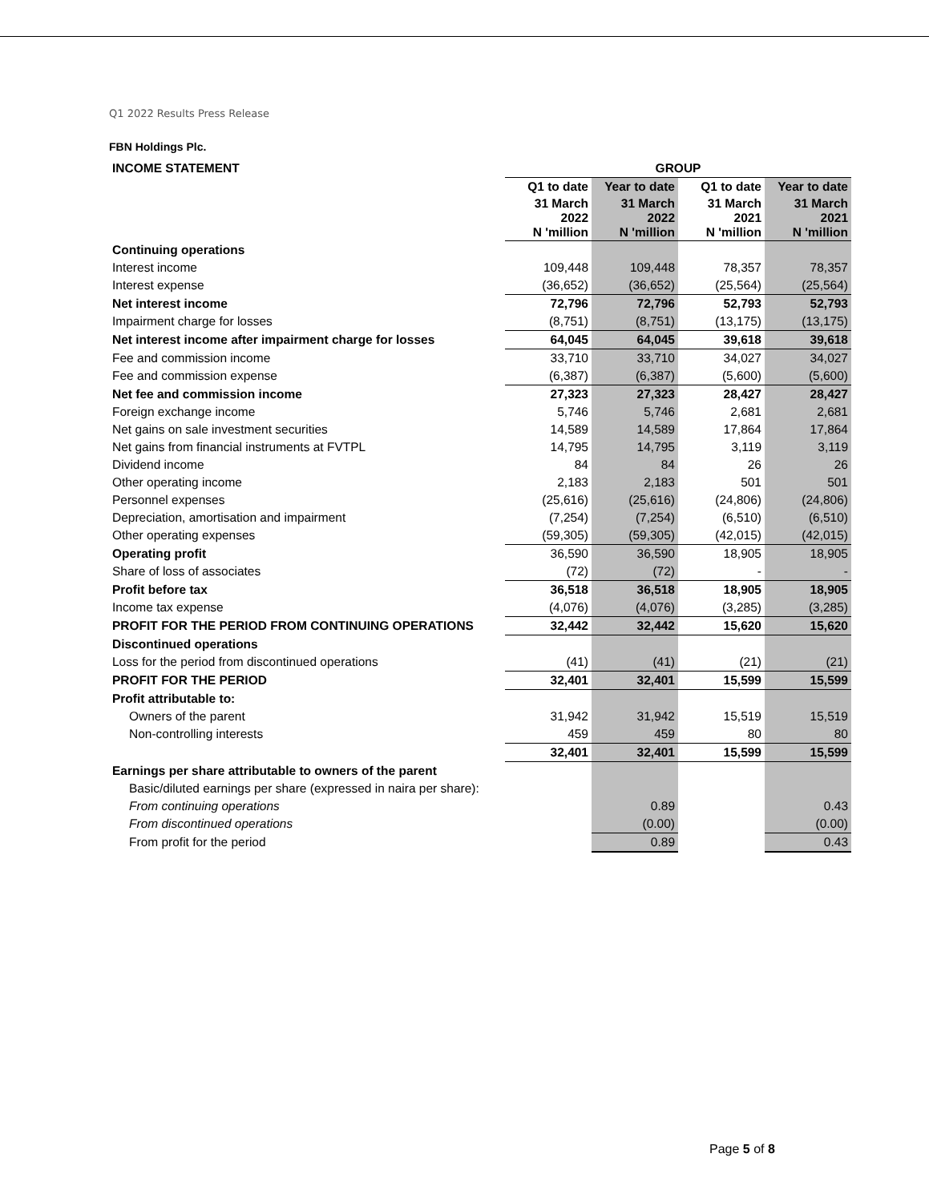Q1 2022 Results Press Release
FBN Holdings Plc.
| INCOME STATEMENT | GROUP | | | |
| | Q1 to date | Year to date | Q1 to date | Year to date |
| | 31 March 2022 N 'million | 31 March 2022 N 'million | 31 March 2021 N 'million | 31 March 2021 N 'million |
| Continuing operations | | | | |
| Interest income | 109,448 | 109,448 | 78,357 | 78,357 |
| Interest expense | (36,652) | (36,652) | (25,564) | (25,564) |
| Net interest income | 72,796 | 72,796 | 52,793 | 52,793 |
| Impairment charge for losses | (8,751) | (8,751) | (13,175) | (13,175) |
| Net interest income after impairment charge for losses | 64,045 | 64,045 | 39,618 | 39,618 |
| Fee and commission income | 33,710 | 33,710 | 34,027 | 34,027 |
| Fee and commission expense | (6,387) | (6,387) | (5,600) | (5,600) |
| Net fee and commission income | 27,323 | 27,323 | 28,427 | 28,427 |
| Foreign exchange income | 5,746 | 5,746 | 2,681 | 2,681 |
| Net gains on sale investment securities | 14,589 | 14,589 | 17,864 | 17,864 |
| Net gains from financial instruments at FVTPL | 14,795 | 14,795 | 3,119 | 3,119 |
| Dividend income | 84 | 84 | 26 | 26 |
| Other operating income | 2,183 | 2,183 | 501 | 501 |
| Personnel expenses | (25,616) | (25,616) | (24,806) | (24,806) |
| Depreciation, amortisation and impairment | (7,254) | (7,254) | (6,510) | (6,510) |
| Other operating expenses | (59,305) | (59,305) | (42,015) | (42,015) |
| Operating profit | 36,590 | 36,590 | 18,905 | 18,905 |
| Share of loss of associates | (72) | (72) | - | - |
| Profit before tax | 36,518 | 36,518 | 18,905 | 18,905 |
| Income tax expense | (4,076) | (4,076) | (3,285) | (3,285) |
| PROFIT FOR THE PERIOD FROM CONTINUING OPERATIONS | 32,442 | 32,442 | 15,620 | 15,620 |
| Discontinued operations | | | | |
| Loss for the period from discontinued operations | (41) | (41) | (21) | (21) |
| PROFIT FOR THE PERIOD | 32,401 | 32,401 | 15,599 | 15,599 |
| Profit attributable to: | | | | |
| Owners of the parent | 31,942 | 31,942 | 15,519 | 15,519 |
| Non-controlling interests | 459 | 459 | 80 | 80 |
| | 32,401 | 32,401 | 15,599 | 15,599 |
| Earnings per share attributable to owners of the parent | | | | |
| Basic/diluted earnings per share (expressed in naira per share): | | | | |
| From continuing operations | | 0.89 | | 0.43 |
| From discontinued operations | | (0.00) | | (0.00) |
| From profit for the period | | 0.89 | | 0.43 |
Page 5 of 8